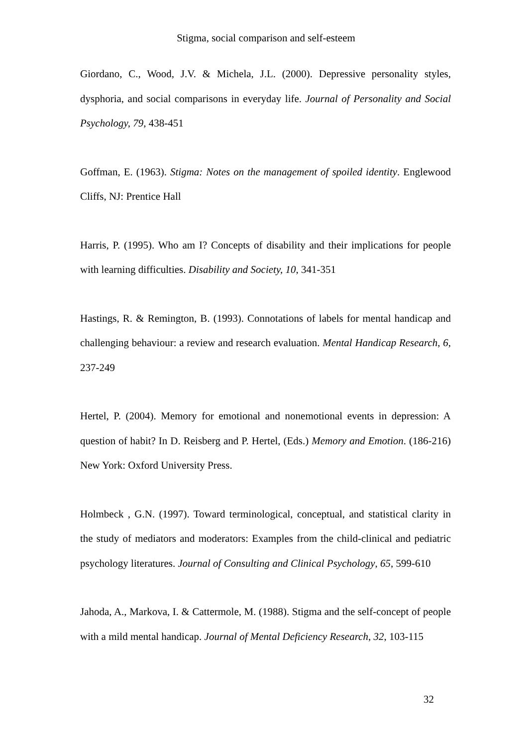Stigma, social comparison and self-esteem
Giordano, C., Wood, J.V. & Michela, J.L. (2000). Depressive personality styles, dysphoria, and social comparisons in everyday life. Journal of Personality and Social Psychology, 79, 438-451
Goffman, E. (1963). Stigma: Notes on the management of spoiled identity. Englewood Cliffs, NJ: Prentice Hall
Harris, P. (1995). Who am I? Concepts of disability and their implications for people with learning difficulties. Disability and Society, 10, 341-351
Hastings, R. & Remington, B. (1993). Connotations of labels for mental handicap and challenging behaviour: a review and research evaluation. Mental Handicap Research, 6, 237-249
Hertel, P. (2004). Memory for emotional and nonemotional events in depression: A question of habit? In D. Reisberg and P. Hertel, (Eds.) Memory and Emotion. (186-216) New York: Oxford University Press.
Holmbeck , G.N. (1997). Toward terminological, conceptual, and statistical clarity in the study of mediators and moderators: Examples from the child-clinical and pediatric psychology literatures. Journal of Consulting and Clinical Psychology, 65, 599-610
Jahoda, A., Markova, I. & Cattermole, M. (1988). Stigma and the self-concept of people with a mild mental handicap. Journal of Mental Deficiency Research, 32, 103-115
32